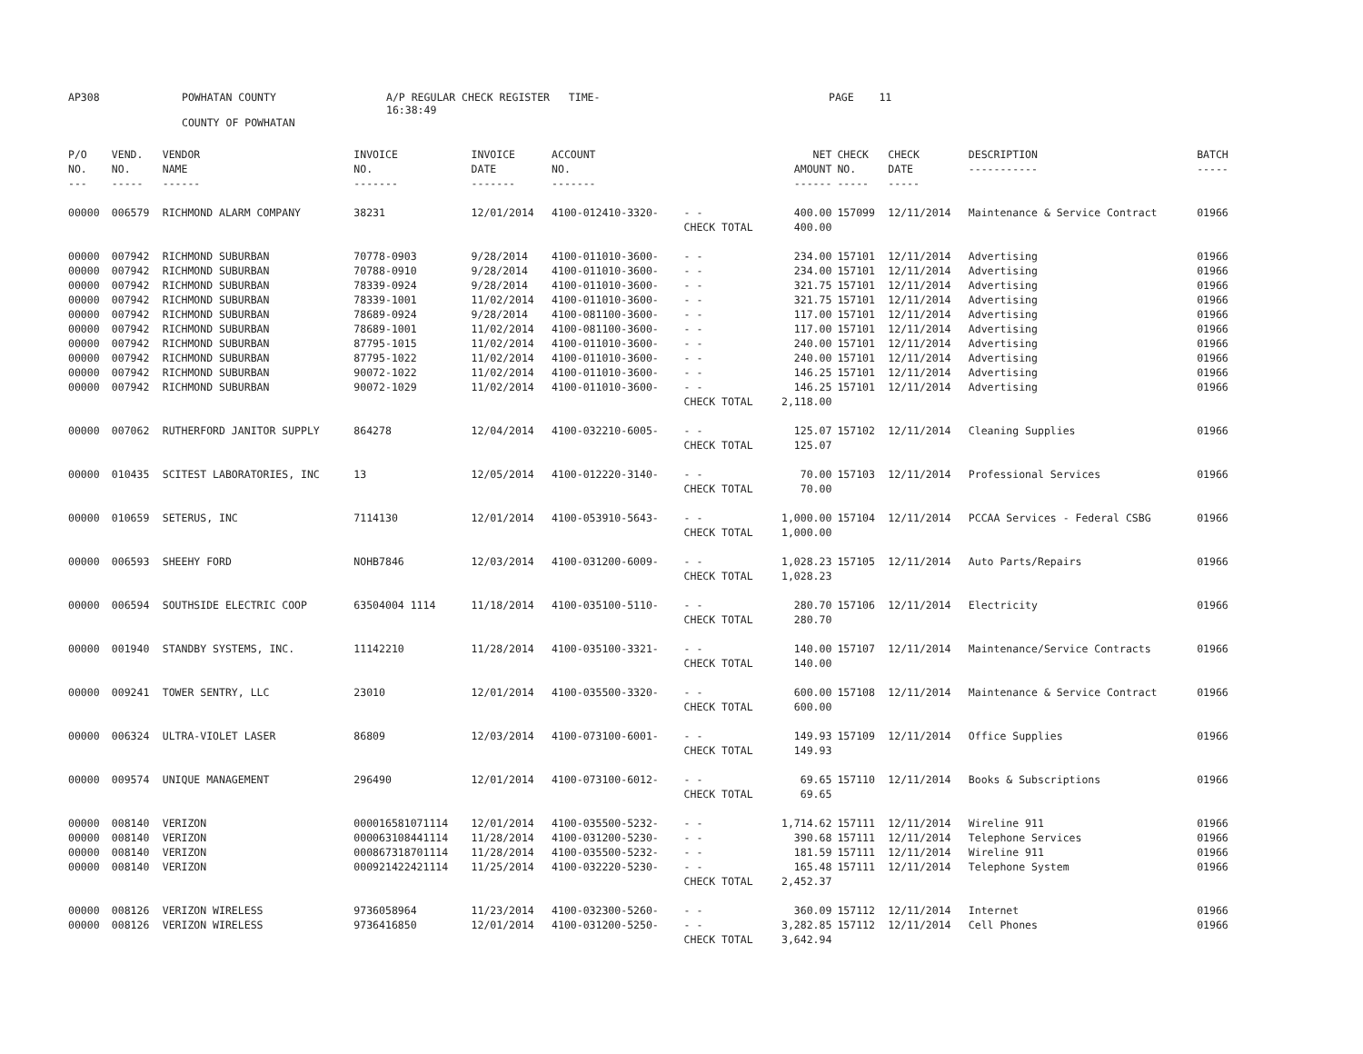AP308 POWHATAN COUNTY A/P REGULAR CHECK REGISTER TIME-16:38:49 PAGE 11
COUNTY OF POWHATAN
| P/O NO. --- | VEND. NO. ----- | VENDOR NAME ------ | INVOICE NO. ------- | INVOICE DATE ------- | ACCOUNT NO. ------- | | NET AMOUNT ------ | CHECK NO. ----- | CHECK DATE ----- | DESCRIPTION ----------- | BATCH ----- |
| --- | --- | --- | --- | --- | --- | --- | --- | --- | --- | --- | --- |
| 00000 | 006579 | RICHMOND ALARM COMPANY | 38231 | 12/01/2014 | 4100-012410-3320- | - - | 400.00 | 157099 | 12/11/2014 | Maintenance & Service Contract | 01966 |
| | | | | | | CHECK TOTAL | 400.00 | | | | |
| 00000 | 007942 | RICHMOND SUBURBAN | 70778-0903 | 9/28/2014 | 4100-011010-3600- | - - | 234.00 | 157101 | 12/11/2014 | Advertising | 01966 |
| 00000 | 007942 | RICHMOND SUBURBAN | 70788-0910 | 9/28/2014 | 4100-011010-3600- | - - | 234.00 | 157101 | 12/11/2014 | Advertising | 01966 |
| 00000 | 007942 | RICHMOND SUBURBAN | 78339-0924 | 9/28/2014 | 4100-011010-3600- | - - | 321.75 | 157101 | 12/11/2014 | Advertising | 01966 |
| 00000 | 007942 | RICHMOND SUBURBAN | 78339-1001 | 11/02/2014 | 4100-011010-3600- | - - | 321.75 | 157101 | 12/11/2014 | Advertising | 01966 |
| 00000 | 007942 | RICHMOND SUBURBAN | 78689-0924 | 9/28/2014 | 4100-081100-3600- | - - | 117.00 | 157101 | 12/11/2014 | Advertising | 01966 |
| 00000 | 007942 | RICHMOND SUBURBAN | 78689-1001 | 11/02/2014 | 4100-081100-3600- | - - | 117.00 | 157101 | 12/11/2014 | Advertising | 01966 |
| 00000 | 007942 | RICHMOND SUBURBAN | 87795-1015 | 11/02/2014 | 4100-011010-3600- | - - | 240.00 | 157101 | 12/11/2014 | Advertising | 01966 |
| 00000 | 007942 | RICHMOND SUBURBAN | 87795-1022 | 11/02/2014 | 4100-011010-3600- | - - | 240.00 | 157101 | 12/11/2014 | Advertising | 01966 |
| 00000 | 007942 | RICHMOND SUBURBAN | 90072-1022 | 11/02/2014 | 4100-011010-3600- | - - | 146.25 | 157101 | 12/11/2014 | Advertising | 01966 |
| 00000 | 007942 | RICHMOND SUBURBAN | 90072-1029 | 11/02/2014 | 4100-011010-3600- | - - | 146.25 | 157101 | 12/11/2014 | Advertising | 01966 |
| | | | | | | CHECK TOTAL | 2,118.00 | | | | |
| 00000 | 007062 | RUTHERFORD JANITOR SUPPLY | 864278 | 12/04/2014 | 4100-032210-6005- | - - | 125.07 | 157102 | 12/11/2014 | Cleaning Supplies | 01966 |
| | | | | | | CHECK TOTAL | 125.07 | | | | |
| 00000 | 010435 | SCITEST LABORATORIES, INC | 13 | 12/05/2014 | 4100-012220-3140- | - - | 70.00 | 157103 | 12/11/2014 | Professional Services | 01966 |
| | | | | | | CHECK TOTAL | 70.00 | | | | |
| 00000 | 010659 | SETERUS, INC | 7114130 | 12/01/2014 | 4100-053910-5643- | - - | 1,000.00 | 157104 | 12/11/2014 | PCCAA Services - Federal CSBG | 01966 |
| | | | | | | CHECK TOTAL | 1,000.00 | | | | |
| 00000 | 006593 | SHEEHY FORD | NOHB7846 | 12/03/2014 | 4100-031200-6009- | - - | 1,028.23 | 157105 | 12/11/2014 | Auto Parts/Repairs | 01966 |
| | | | | | | CHECK TOTAL | 1,028.23 | | | | |
| 00000 | 006594 | SOUTHSIDE ELECTRIC COOP | 63504004 1114 | 11/18/2014 | 4100-035100-5110- | - - | 280.70 | 157106 | 12/11/2014 | Electricity | 01966 |
| | | | | | | CHECK TOTAL | 280.70 | | | | |
| 00000 | 001940 | STANDBY SYSTEMS, INC. | 11142210 | 11/28/2014 | 4100-035100-3321- | - - | 140.00 | 157107 | 12/11/2014 | Maintenance/Service Contracts | 01966 |
| | | | | | | CHECK TOTAL | 140.00 | | | | |
| 00000 | 009241 | TOWER SENTRY, LLC | 23010 | 12/01/2014 | 4100-035500-3320- | - - | 600.00 | 157108 | 12/11/2014 | Maintenance & Service Contract | 01966 |
| | | | | | | CHECK TOTAL | 600.00 | | | | |
| 00000 | 006324 | ULTRA-VIOLET LASER | 86809 | 12/03/2014 | 4100-073100-6001- | - - | 149.93 | 157109 | 12/11/2014 | Office Supplies | 01966 |
| | | | | | | CHECK TOTAL | 149.93 | | | | |
| 00000 | 009574 | UNIQUE MANAGEMENT | 296490 | 12/01/2014 | 4100-073100-6012- | - - | 69.65 | 157110 | 12/11/2014 | Books & Subscriptions | 01966 |
| | | | | | | CHECK TOTAL | 69.65 | | | | |
| 00000 | 008140 | VERIZON | 000016581071114 | 12/01/2014 | 4100-035500-5232- | - - | 1,714.62 | 157111 | 12/11/2014 | Wireline 911 | 01966 |
| 00000 | 008140 | VERIZON | 000063108441114 | 11/28/2014 | 4100-031200-5230- | - - | 390.68 | 157111 | 12/11/2014 | Telephone Services | 01966 |
| 00000 | 008140 | VERIZON | 000867318701114 | 11/28/2014 | 4100-035500-5232- | - - | 181.59 | 157111 | 12/11/2014 | Wireline 911 | 01966 |
| 00000 | 008140 | VERIZON | 000921422421114 | 11/25/2014 | 4100-032220-5230- | - - | 165.48 | 157111 | 12/11/2014 | Telephone System | 01966 |
| | | | | | | CHECK TOTAL | 2,452.37 | | | | |
| 00000 | 008126 | VERIZON WIRELESS | 9736058964 | 11/23/2014 | 4100-032300-5260- | - - | 360.09 | 157112 | 12/11/2014 | Internet | 01966 |
| 00000 | 008126 | VERIZON WIRELESS | 9736416850 | 12/01/2014 | 4100-031200-5250- | - - | 3,282.85 | 157112 | 12/11/2014 | Cell Phones | 01966 |
| | | | | | | CHECK TOTAL | 3,642.94 | | | | |